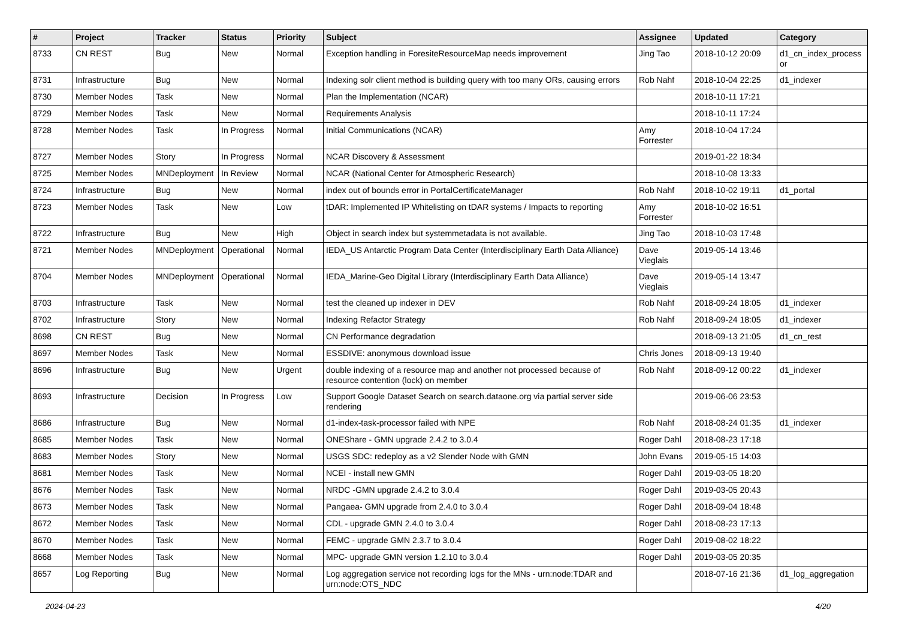| # | Project | Tracker | Status | Priority | Subject | Assignee | Updated | Category |
| --- | --- | --- | --- | --- | --- | --- | --- | --- |
| 8733 | CN REST | Bug | New | Normal | Exception handling in ForesiteResourceMap needs improvement | Jing Tao | 2018-10-12 20:09 | d1_cn_index_process or |
| 8731 | Infrastructure | Bug | New | Normal | Indexing solr client method is building query with too many ORs, causing errors | Rob Nahf | 2018-10-04 22:25 | d1_indexer |
| 8730 | Member Nodes | Task | New | Normal | Plan the Implementation (NCAR) | | 2018-10-11 17:21 | |
| 8729 | Member Nodes | Task | New | Normal | Requirements Analysis | | 2018-10-11 17:24 | |
| 8728 | Member Nodes | Task | In Progress | Normal | Initial Communications (NCAR) | Amy Forrester | 2018-10-04 17:24 | |
| 8727 | Member Nodes | Story | In Progress | Normal | NCAR Discovery & Assessment | | 2019-01-22 18:34 | |
| 8725 | Member Nodes | MNDeployment | In Review | Normal | NCAR (National Center for Atmospheric Research) | | 2018-10-08 13:33 | |
| 8724 | Infrastructure | Bug | New | Normal | index out of bounds error in PortalCertificateManager | Rob Nahf | 2018-10-02 19:11 | d1_portal |
| 8723 | Member Nodes | Task | New | Low | tDAR: Implemented IP Whitelisting on tDAR systems / Impacts to reporting | Amy Forrester | 2018-10-02 16:51 | |
| 8722 | Infrastructure | Bug | New | High | Object in search index but systemmetadata is not available. | Jing Tao | 2018-10-03 17:48 | |
| 8721 | Member Nodes | MNDeployment | Operational | Normal | IEDA_US Antarctic Program Data Center (Interdisciplinary Earth Data Alliance) | Dave Vieglais | 2019-05-14 13:46 | |
| 8704 | Member Nodes | MNDeployment | Operational | Normal | IEDA_Marine-Geo Digital Library (Interdisciplinary Earth Data Alliance) | Dave Vieglais | 2019-05-14 13:47 | |
| 8703 | Infrastructure | Task | New | Normal | test the cleaned up indexer in DEV | Rob Nahf | 2018-09-24 18:05 | d1_indexer |
| 8702 | Infrastructure | Story | New | Normal | Indexing Refactor Strategy | Rob Nahf | 2018-09-24 18:05 | d1_indexer |
| 8698 | CN REST | Bug | New | Normal | CN Performance degradation | | 2018-09-13 21:05 | d1_cn_rest |
| 8697 | Member Nodes | Task | New | Normal | ESSDIVE: anonymous download issue | Chris Jones | 2018-09-13 19:40 | |
| 8696 | Infrastructure | Bug | New | Urgent | double indexing of a resource map and another not processed because of resource contention (lock) on member | Rob Nahf | 2018-09-12 00:22 | d1_indexer |
| 8693 | Infrastructure | Decision | In Progress | Low | Support Google Dataset Search on search.dataone.org via partial server side rendering | | 2019-06-06 23:53 | |
| 8686 | Infrastructure | Bug | New | Normal | d1-index-task-processor failed with NPE | Rob Nahf | 2018-08-24 01:35 | d1_indexer |
| 8685 | Member Nodes | Task | New | Normal | ONEShare - GMN upgrade 2.4.2 to 3.0.4 | Roger Dahl | 2018-08-23 17:18 | |
| 8683 | Member Nodes | Story | New | Normal | USGS SDC: redeploy as a v2 Slender Node with GMN | John Evans | 2019-05-15 14:03 | |
| 8681 | Member Nodes | Task | New | Normal | NCEI - install new GMN | Roger Dahl | 2019-03-05 18:20 | |
| 8676 | Member Nodes | Task | New | Normal | NRDC -GMN upgrade 2.4.2 to 3.0.4 | Roger Dahl | 2019-03-05 20:43 | |
| 8673 | Member Nodes | Task | New | Normal | Pangaea- GMN upgrade from 2.4.0 to 3.0.4 | Roger Dahl | 2018-09-04 18:48 | |
| 8672 | Member Nodes | Task | New | Normal | CDL - upgrade GMN 2.4.0 to 3.0.4 | Roger Dahl | 2018-08-23 17:13 | |
| 8670 | Member Nodes | Task | New | Normal | FEMC - upgrade GMN 2.3.7 to 3.0.4 | Roger Dahl | 2019-08-02 18:22 | |
| 8668 | Member Nodes | Task | New | Normal | MPC- upgrade GMN version 1.2.10 to 3.0.4 | Roger Dahl | 2019-03-05 20:35 | |
| 8657 | Log Reporting | Bug | New | Normal | Log aggregation service not recording logs for the MNs - urn:node:TDAR and urn:node:OTS_NDC | | 2018-07-16 21:36 | d1_log_aggregation |
2024-04-23 4/20